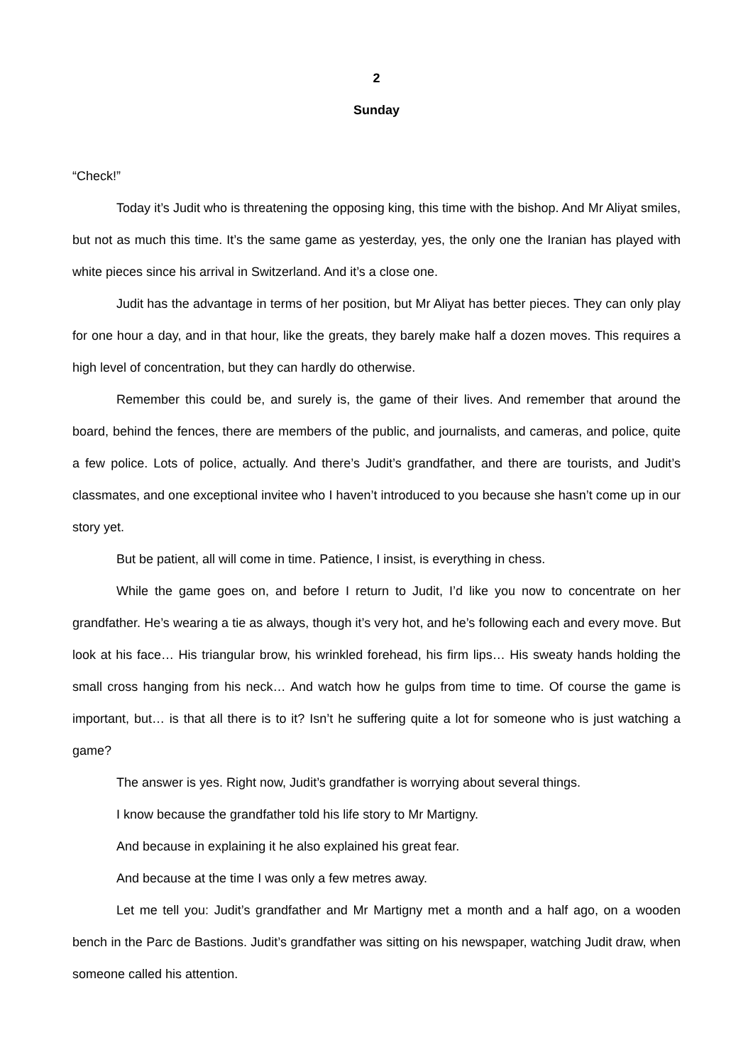2
Sunday
“Check!”
Today it’s Judit who is threatening the opposing king, this time with the bishop. And Mr Aliyat smiles, but not as much this time. It’s the same game as yesterday, yes, the only one the Iranian has played with white pieces since his arrival in Switzerland. And it’s a close one.
Judit has the advantage in terms of her position, but Mr Aliyat has better pieces. They can only play for one hour a day, and in that hour, like the greats, they barely make half a dozen moves. This requires a high level of concentration, but they can hardly do otherwise.
Remember this could be, and surely is, the game of their lives. And remember that around the board, behind the fences, there are members of the public, and journalists, and cameras, and police, quite a few police. Lots of police, actually. And there’s Judit’s grandfather, and there are tourists, and Judit’s classmates, and one exceptional invitee who I haven’t introduced to you because she hasn’t come up in our story yet.
But be patient, all will come in time. Patience, I insist, is everything in chess.
While the game goes on, and before I return to Judit, I’d like you now to concentrate on her grandfather. He’s wearing a tie as always, though it’s very hot, and he’s following each and every move. But look at his face… His triangular brow, his wrinkled forehead, his firm lips… His sweaty hands holding the small cross hanging from his neck… And watch how he gulps from time to time. Of course the game is important, but… is that all there is to it? Isn’t he suffering quite a lot for someone who is just watching a game?
The answer is yes. Right now, Judit’s grandfather is worrying about several things.
I know because the grandfather told his life story to Mr Martigny.
And because in explaining it he also explained his great fear.
And because at the time I was only a few metres away.
Let me tell you: Judit’s grandfather and Mr Martigny met a month and a half ago, on a wooden bench in the Parc de Bastions. Judit’s grandfather was sitting on his newspaper, watching Judit draw, when someone called his attention.